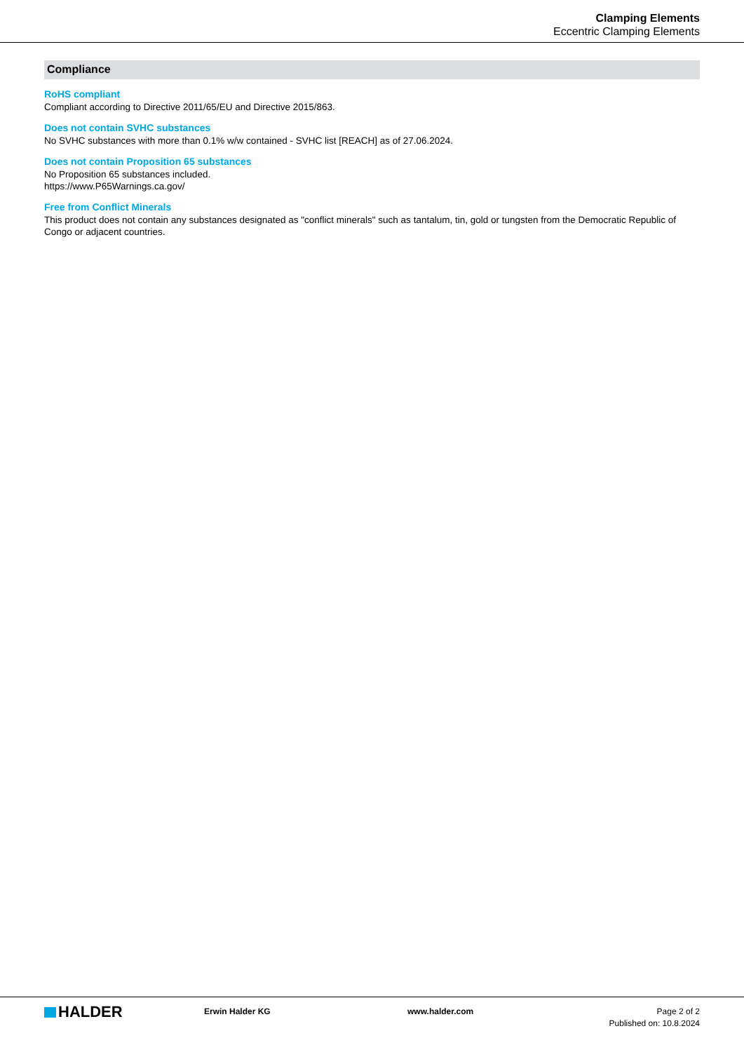Clamping Elements
Eccentric Clamping Elements
Compliance
RoHS compliant
Compliant according to Directive 2011/65/EU and Directive 2015/863.
Does not contain SVHC substances
No SVHC substances with more than 0.1% w/w contained - SVHC list [REACH] as of 27.06.2024.
Does not contain Proposition 65 substances
No Proposition 65 substances included.
https://www.P65Warnings.ca.gov/
Free from Conflict Minerals
This product does not contain any substances designated as "conflict minerals" such as tantalum, tin, gold or tungsten from the Democratic Republic of Congo or adjacent countries.
HALDER
Erwin Halder KG www.halder.com Page 2 of 2
Published on: 10.8.2024